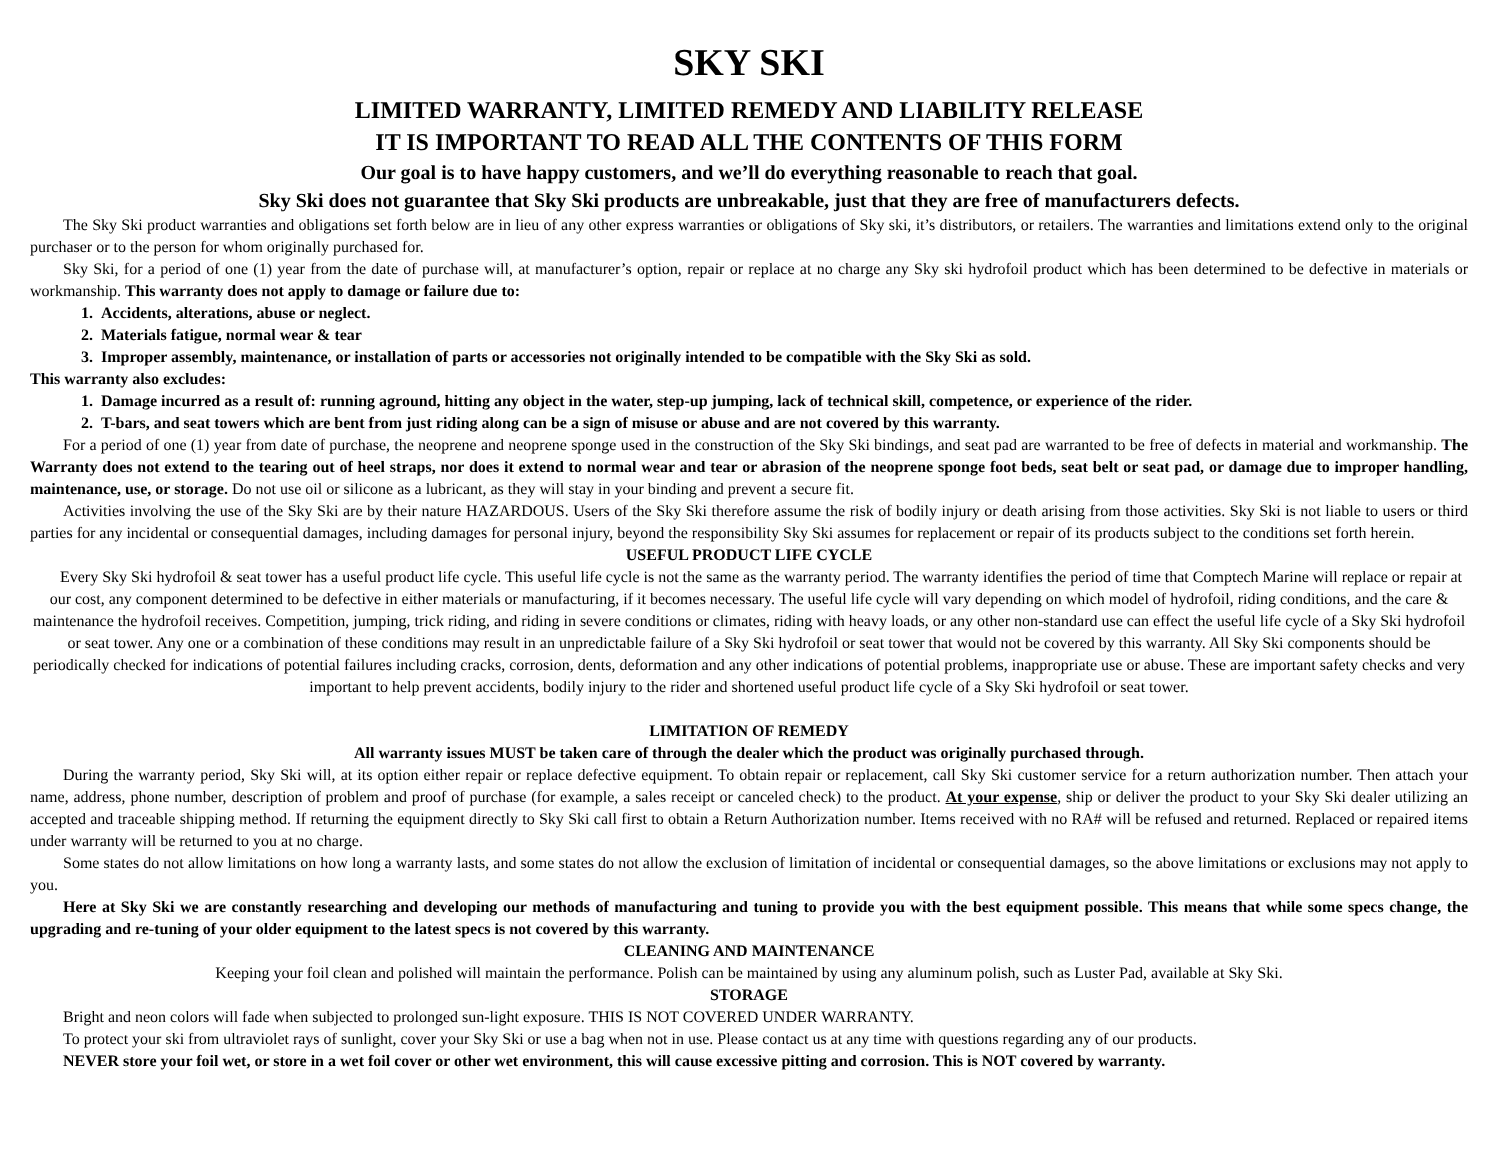SKY SKI
LIMITED WARRANTY, LIMITED REMEDY AND LIABILITY RELEASE
IT IS IMPORTANT TO READ ALL THE CONTENTS OF THIS FORM
Our goal is to have happy customers, and we’ll do everything reasonable to reach that goal.
Sky Ski does not guarantee that Sky Ski products are unbreakable, just that they are free of manufacturers defects.
The Sky Ski product warranties and obligations set forth below are in lieu of any other express warranties or obligations of Sky ski, it’s distributors, or retailers. The warranties and limitations extend only to the original purchaser or to the person for whom originally purchased for.
Sky Ski, for a period of one (1) year from the date of purchase will, at manufacturer’s option, repair or replace at no charge any Sky ski hydrofoil product which has been determined to be defective in materials or workmanship. This warranty does not apply to damage or failure due to:
1. Accidents, alterations, abuse or neglect.
2. Materials fatigue, normal wear & tear
3. Improper assembly, maintenance, or installation of parts or accessories not originally intended to be compatible with the Sky Ski as sold.
This warranty also excludes:
1. Damage incurred as a result of: running aground, hitting any object in the water, step-up jumping, lack of technical skill, competence, or experience of the rider.
2. T-bars, and seat towers which are bent from just riding along can be a sign of misuse or abuse and are not covered by this warranty.
For a period of one (1) year from date of purchase, the neoprene and neoprene sponge used in the construction of the Sky Ski bindings, and seat pad are warranted to be free of defects in material and workmanship. The Warranty does not extend to the tearing out of heel straps, nor does it extend to normal wear and tear or abrasion of the neoprene sponge foot beds, seat belt or seat pad, or damage due to improper handling, maintenance, use, or storage. Do not use oil or silicone as a lubricant, as they will stay in your binding and prevent a secure fit.
Activities involving the use of the Sky Ski are by their nature HAZARDOUS. Users of the Sky Ski therefore assume the risk of bodily injury or death arising from those activities. Sky Ski is not liable to users or third parties for any incidental or consequential damages, including damages for personal injury, beyond the responsibility Sky Ski assumes for replacement or repair of its products subject to the conditions set forth herein.
USEFUL PRODUCT LIFE CYCLE
Every Sky Ski hydrofoil & seat tower has a useful product life cycle. This useful life cycle is not the same as the warranty period. The warranty identifies the period of time that Comptech Marine will replace or repair at our cost, any component determined to be defective in either materials or manufacturing, if it becomes necessary. The useful life cycle will vary depending on which model of hydrofoil, riding conditions, and the care & maintenance the hydrofoil receives. Competition, jumping, trick riding, and riding in severe conditions or climates, riding with heavy loads, or any other non-standard use can effect the useful life cycle of a Sky Ski hydrofoil or seat tower. Any one or a combination of these conditions may result in an unpredictable failure of a Sky Ski hydrofoil or seat tower that would not be covered by this warranty. All Sky Ski components should be periodically checked for indications of potential failures including cracks, corrosion, dents, deformation and any other indications of potential problems, inappropriate use or abuse. These are important safety checks and very important to help prevent accidents, bodily injury to the rider and shortened useful product life cycle of a Sky Ski hydrofoil or seat tower.
LIMITATION OF REMEDY
All warranty issues MUST be taken care of through the dealer which the product was originally purchased through.
During the warranty period, Sky Ski will, at its option either repair or replace defective equipment. To obtain repair or replacement, call Sky Ski customer service for a return authorization number. Then attach your name, address, phone number, description of problem and proof of purchase (for example, a sales receipt or canceled check) to the product. At your expense, ship or deliver the product to your Sky Ski dealer utilizing an accepted and traceable shipping method. If returning the equipment directly to Sky Ski call first to obtain a Return Authorization number. Items received with no RA# will be refused and returned. Replaced or repaired items under warranty will be returned to you at no charge.
Some states do not allow limitations on how long a warranty lasts, and some states do not allow the exclusion of limitation of incidental or consequential damages, so the above limitations or exclusions may not apply to you.
Here at Sky Ski we are constantly researching and developing our methods of manufacturing and tuning to provide you with the best equipment possible. This means that while some specs change, the upgrading and re-tuning of your older equipment to the latest specs is not covered by this warranty.
CLEANING AND MAINTENANCE
Keeping your foil clean and polished will maintain the performance. Polish can be maintained by using any aluminum polish, such as Luster Pad, available at Sky Ski.
STORAGE
Bright and neon colors will fade when subjected to prolonged sun-light exposure. THIS IS NOT COVERED UNDER WARRANTY.
To protect your ski from ultraviolet rays of sunlight, cover your Sky Ski or use a bag when not in use. Please contact us at any time with questions regarding any of our products.
NEVER store your foil wet, or store in a wet foil cover or other wet environment, this will cause excessive pitting and corrosion. This is NOT covered by warranty.